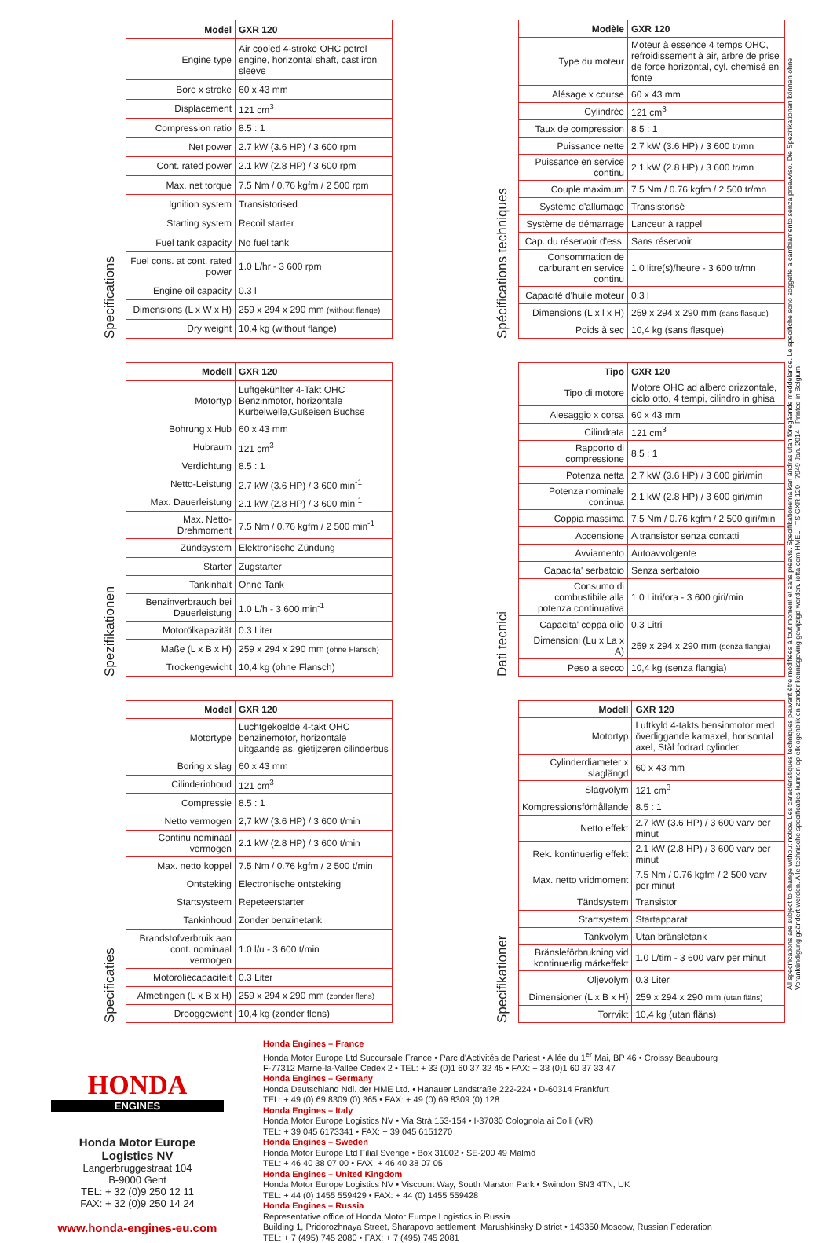Specifications
| Model | GXR 120 |
| --- | --- |
| Engine type | Air cooled 4-stroke OHC petrol engine, horizontal shaft, cast iron sleeve |
| Bore x stroke | 60 x 43 mm |
| Displacement | 121 cm<sup>3</sup> |
| Compression ratio | 8.5 : 1 |
| Net power | 2.7 kW (3.6 HP) / 3 600 rpm |
| Cont. rated power | 2.1 kW (2.8 HP) / 3 600 rpm |
| Max. net torque | 7.5 Nm / 0.76 kgfm / 2 500 rpm |
| Ignition system | Transistorised |
| Starting system | Recoil starter |
| Fuel tank capacity | No fuel tank |
| Fuel cons. at cont. rated power | 1.0 L/hr - 3 600 rpm |
| Engine oil capacity | 0.3 l |
| Dimensions (L x W x H) | 259 x 294 x 290 mm (without flange) |
| Dry weight | 10,4 kg (without flange) |
Spécifications techniques
| Modèle | GXR 120 |
| --- | --- |
| Type du moteur | Moteur à essence 4 temps OHC, refroidissement à air, arbre de prise de force horizontal, cyl. chemisé en fonte |
| Alésage x course | 60 x 43 mm |
| Cylindrée | 121 cm<sup>3</sup> |
| Taux de compression | 8.5 : 1 |
| Puissance nette | 2.7 kW (3.6 HP) / 3 600 tr/mn |
| Puissance en service continu | 2.1 kW (2.8 HP) / 3 600 tr/mn |
| Couple maximum | 7.5 Nm / 0.76 kgfm / 2 500 tr/mn |
| Système d'allumage | Transistorisé |
| Système de démarrage | Lanceur à rappel |
| Cap. du réservoir d'ess. | Sans réservoir |
| Consommation de carburant en service continu | 1.0 litre(s)/heure - 3 600 tr/mn |
| Capacité d'huile moteur | 0.3 l |
| Dimensions (L x l x H) | 259 x 294 x 290 mm (sans flasque) |
| Poids à sec | 10,4 kg (sans flasque) |
Spezifikationen
| Modell | GXR 120 |
| --- | --- |
| Motortyp | Luftgekühlter 4-Takt OHC Benzinmotor, horizontale Kurbelwelle,Gußeisen Buchse |
| Bohrung x Hub | 60 x 43 mm |
| Hubraum | 121 cm<sup>3</sup> |
| Verdichtung | 8.5 : 1 |
| Netto-Leistung | 2.7 kW (3.6 HP) / 3 600 min<sup>-1</sup> |
| Max. Dauerleistung | 2.1 kW (2.8 HP) / 3 600 min<sup>-1</sup> |
| Max. Netto-Drehmoment | 7.5 Nm / 0.76 kgfm / 2 500 min<sup>-1</sup> |
| Zündsystem | Elektronische Zündung |
| Starter | Zugstarter |
| Tankinhalt | Ohne Tank |
| Benzinverbrauch bei Dauerleistung | 1.0 L/h - 3 600 min<sup>-1</sup> |
| Motorölkapazität | 0.3 Liter |
| Maße (L x B x H) | 259 x 294 x 290 mm (ohne Flansch) |
| Trockengewicht | 10,4 kg (ohne Flansch) |
Dati tecnici
| Tipo | GXR 120 |
| --- | --- |
| Tipo di motore | Motore OHC ad albero orizzontale, ciclo otto, 4 tempi, cilindro in ghisa |
| Alesaggio x corsa | 60 x 43 mm |
| Cilindrata | 121 cm<sup>3</sup> |
| Rapporto di compressione | 8.5 : 1 |
| Potenza netta | 2.7 kW (3.6 HP) / 3 600 giri/min |
| Potenza nominale continua | 2.1 kW (2.8 HP) / 3 600 giri/min |
| Coppia massima | 7.5 Nm / 0.76 kgfm / 2 500 giri/min |
| Accensione | A transistor senza contatti |
| Avviamento | Autoavvolgente |
| Capacita' serbatoio | Senza serbatoio |
| Consumo di combustibile alla potenza continuativa | 1.0 Litri/ora - 3 600 giri/min |
| Capacita' coppa olio | 0.3 Litri |
| Dimensioni (Lu x La x A) | 259 x 294 x 290 mm (senza flangia) |
| Peso a secco | 10,4 kg (senza flangia) |
Specificaties
| Model | GXR 120 |
| --- | --- |
| Motortype | Luchtgekoelde 4-takt OHC benzinemotor, horizontale uitgaande as, gietijzeren cilinderbus |
| Boring x slag | 60 x 43 mm |
| Cilinderinhoud | 121 cm<sup>3</sup> |
| Compressie | 8.5 : 1 |
| Netto vermogen | 2,7 kW (3.6 HP) / 3 600 t/min |
| Continu nominaal vermogen | 2.1 kW (2.8 HP) / 3 600 t/min |
| Max. netto koppel | 7.5 Nm / 0.76 kgfm / 2 500 t/min |
| Ontsteking | Electronische ontsteking |
| Startsysteem | Repeteerstarter |
| Tankinhoud | Zonder benzinetank |
| Brandstofverbruik aan cont. nominaal vermogen | 1.0 l/u - 3 600 t/min |
| Motoroliecapaciteit | 0.3 Liter |
| Afmetingen (L x B x H) | 259 x 294 x 290 mm (zonder flens) |
| Drooggewicht | 10,4 kg (zonder flens) |
Specifikationer
| Modell | GXR 120 |
| --- | --- |
| Motortyp | Luftkyld 4-takts bensinmotor med överliggande kamaxel, horisontal axel, Stål fodrad cylinder |
| Cylinderdiameter x slaglängd | 60 x 43 mm |
| Slagvolym | 121 cm<sup>3</sup> |
| Kompressionsförhållande | 8.5 : 1 |
| Netto effekt | 2.7 kW (3.6 HP) / 3 600 varv per minut |
| Rek. kontinuerlig effekt | 2.1 kW (2.8 HP) / 3 600 varv per minut |
| Max. netto vridmoment | 7.5 Nm / 0.76 kgfm / 2 500 varv per minut |
| Tändsystem | Transistor |
| Startsystem | Startapparat |
| Tankvolym | Utan bränsletank |
| Bränsleförbrukning vid kontinuerlig märkeffekt | 1.0 L/tim - 3 600 varv per minut |
| Oljevolym | 0.3 Liter |
| Dimensioner (L x B x H) | 259 x 294 x 290 mm (utan fläns) |
| Torrvikt | 10,4 kg (utan fläns) |
All specifications are subject to change without notice. Les caractéristiques techniques peuvent être modifiées à tout moment et sans préavis. Specifikationerna kan ändras utan föregående meddelande. Le specifiche sono soggette a cambiamento senza preavviso. Die Spezifikationen können ohne Vorankündigung geändert werden. Alle technische specificaties kunnen op elk ogenblik en zonder kennisgeving gewijzigd worden. iotta.com HMEL - TS GXR 120 - 7949 Jan. 2014 - Printed in Belgium
HONDA
ENGINES
Honda Motor Europe
Logistics NV
Langerbruggestraat 104
B-9000 Gent
TEL: + 32 (0)9 250 12 11
FAX: + 32 (0)9 250 14 24
www.honda-engines-eu.com
Honda Engines – France
Honda Motor Europe Ltd Succursale France • Parc d'Activités de Pariest • Allée du 1<sup>er</sup> Mai, BP 46 • Croissy Beaubourg
F-77312 Marne-la-Vallée Cedex 2 • TEL: + 33 (0)1 60 37 32 45 • FAX: + 33 (0)1 60 37 33 47
Honda Engines – Germany
Honda Deutschland Ndl. der HME Ltd. • Hanauer Landstraße 222-224 • D-60314 Frankfurt
TEL: + 49 (0) 69 8309 (0) 365 • FAX: + 49 (0) 69 8309 (0) 128
Honda Engines – Italy
Honda Motor Europe Logistics NV • Via Strà 153-154 • I-37030 Colognola ai Colli (VR)
TEL: + 39 045 6173341 • FAX: + 39 045 6151270
Honda Engines – Sweden
Honda Motor Europe Ltd Filial Sverige • Box 31002 • SE-200 49 Malmö
TEL: + 46 40 38 07 00 • FAX: + 46 40 38 07 05
Honda Engines – United Kingdom
Honda Motor Europe Logistics NV • Viscount Way, South Marston Park • Swindon SN3 4TN, UK
TEL: + 44 (0) 1455 559429 • FAX: + 44 (0) 1455 559428
Honda Engines – Russia
Representative office of Honda Motor Europe Logistics in Russia
Building 1, Pridorozhnaya Street, Sharapovo settlement, Marushkinsky District • 143350 Moscow, Russian Federation
TEL: + 7 (495) 745 2080 • FAX: + 7 (495) 745 2081